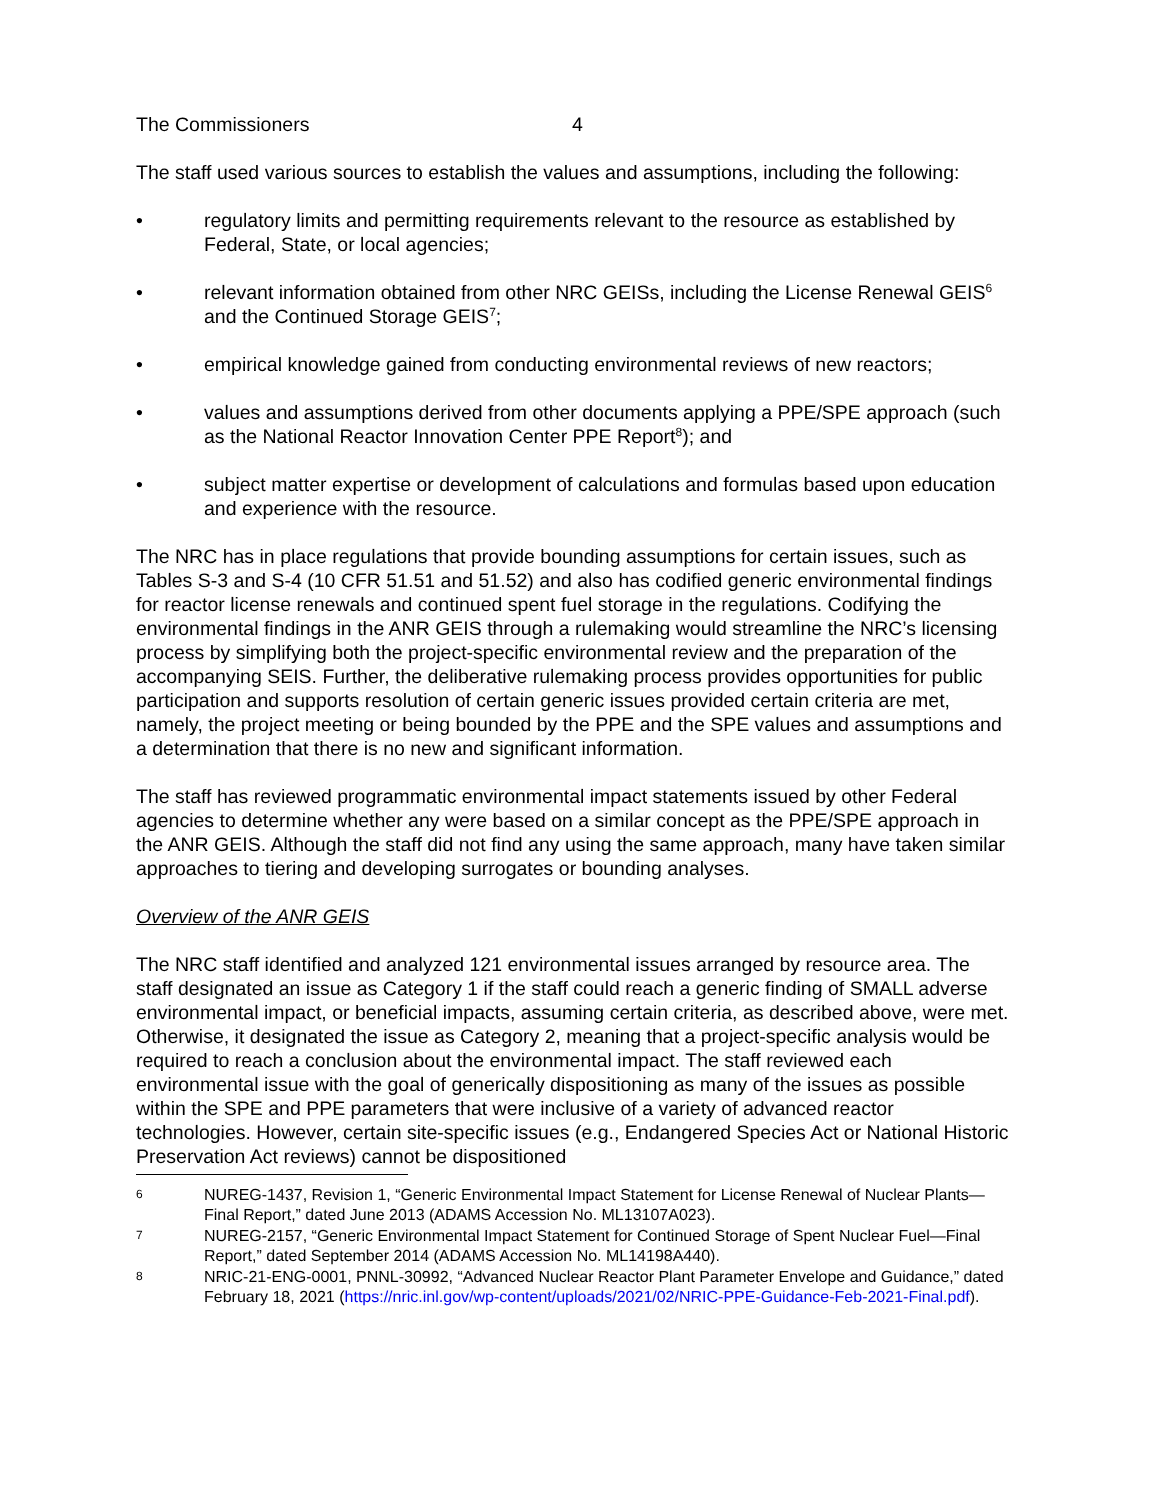The Commissioners 4
The staff used various sources to establish the values and assumptions, including the following:
• regulatory limits and permitting requirements relevant to the resource as established by Federal, State, or local agencies;
• relevant information obtained from other NRC GEISs, including the License Renewal GEIS<sup>6</sup> and the Continued Storage GEIS<sup>7</sup>;
• empirical knowledge gained from conducting environmental reviews of new reactors;
• values and assumptions derived from other documents applying a PPE/SPE approach (such as the National Reactor Innovation Center PPE Report<sup>8</sup>); and
• subject matter expertise or development of calculations and formulas based upon education and experience with the resource.
The NRC has in place regulations that provide bounding assumptions for certain issues, such as Tables S-3 and S-4 (10 CFR 51.51 and 51.52) and also has codified generic environmental findings for reactor license renewals and continued spent fuel storage in the regulations. Codifying the environmental findings in the ANR GEIS through a rulemaking would streamline the NRC’s licensing process by simplifying both the project-specific environmental review and the preparation of the accompanying SEIS. Further, the deliberative rulemaking process provides opportunities for public participation and supports resolution of certain generic issues provided certain criteria are met, namely, the project meeting or being bounded by the PPE and the SPE values and assumptions and a determination that there is no new and significant information.
The staff has reviewed programmatic environmental impact statements issued by other Federal agencies to determine whether any were based on a similar concept as the PPE/SPE approach in the ANR GEIS. Although the staff did not find any using the same approach, many have taken similar approaches to tiering and developing surrogates or bounding analyses.
Overview of the ANR GEIS
The NRC staff identified and analyzed 121 environmental issues arranged by resource area. The staff designated an issue as Category 1 if the staff could reach a generic finding of SMALL adverse environmental impact, or beneficial impacts, assuming certain criteria, as described above, were met. Otherwise, it designated the issue as Category 2, meaning that a project-specific analysis would be required to reach a conclusion about the environmental impact. The staff reviewed each environmental issue with the goal of generically dispositioning as many of the issues as possible within the SPE and PPE parameters that were inclusive of a variety of advanced reactor technologies. However, certain site-specific issues (e.g., Endangered Species Act or National Historic Preservation Act reviews) cannot be dispositioned
6 NUREG-1437, Revision 1, “Generic Environmental Impact Statement for License Renewal of Nuclear Plants—Final Report,” dated June 2013 (ADAMS Accession No. ML13107A023).
7 NUREG-2157, “Generic Environmental Impact Statement for Continued Storage of Spent Nuclear Fuel—Final Report,” dated September 2014 (ADAMS Accession No. ML14198A440).
8 NRIC-21-ENG-0001, PNNL-30992, “Advanced Nuclear Reactor Plant Parameter Envelope and Guidance,” dated February 18, 2021 (https://nric.inl.gov/wp-content/uploads/2021/02/NRIC-PPE-Guidance-Feb-2021-Final.pdf).